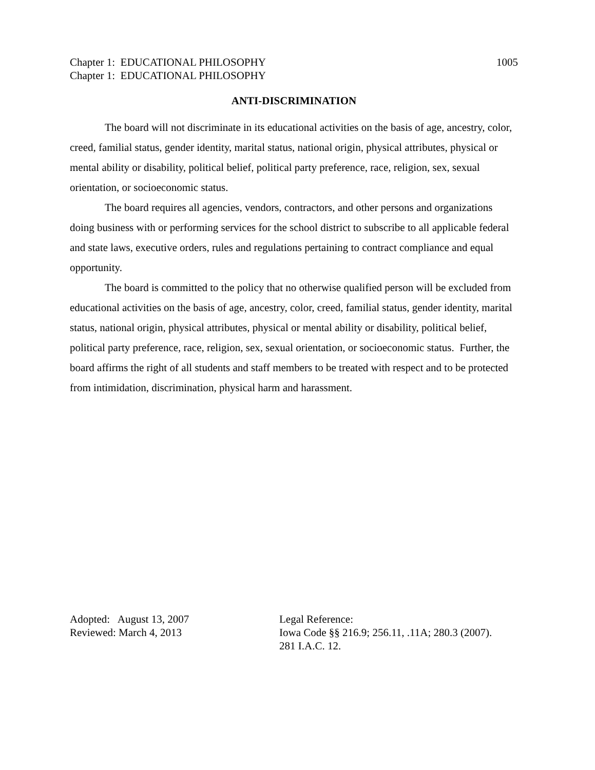Chapter 1: EDUCATIONAL PHILOSOPHY 1005
Chapter 1: EDUCATIONAL PHILOSOPHY
ANTI-DISCRIMINATION
The board will not discriminate in its educational activities on the basis of age, ancestry, color, creed, familial status, gender identity, marital status, national origin, physical attributes, physical or mental ability or disability, political belief, political party preference, race, religion, sex, sexual orientation, or socioeconomic status.
The board requires all agencies, vendors, contractors, and other persons and organizations doing business with or performing services for the school district to subscribe to all applicable federal and state laws, executive orders, rules and regulations pertaining to contract compliance and equal opportunity.
The board is committed to the policy that no otherwise qualified person will be excluded from educational activities on the basis of age, ancestry, color, creed, familial status, gender identity, marital status, national origin, physical attributes, physical or mental ability or disability, political belief, political party preference, race, religion, sex, sexual orientation, or socioeconomic status. Further, the board affirms the right of all students and staff members to be treated with respect and to be protected from intimidation, discrimination, physical harm and harassment.
Adopted: August 13, 2007
Reviewed: March 4, 2013
Legal Reference:
Iowa Code §§ 216.9; 256.11, .11A; 280.3 (2007).
281 I.A.C. 12.